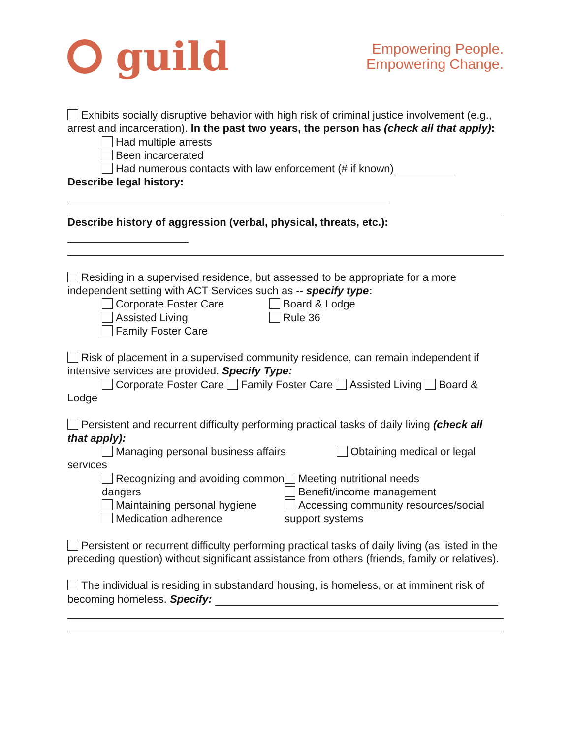guild
Empowering People.
Empowering Change.
Exhibits socially disruptive behavior with high risk of criminal justice involvement (e.g., arrest and incarceration). In the past two years, the person has (check all that apply):
Had multiple arrests
Been incarcerated
Had numerous contacts with law enforcement (# if known)
Describe legal history:
Describe history of aggression (verbal, physical, threats, etc.):
Residing in a supervised residence, but assessed to be appropriate for a more independent setting with ACT Services such as -- specify type:
Corporate Foster Care
Assisted Living
Family Foster Care
Board & Lodge
Rule 36
Risk of placement in a supervised community residence, can remain independent if intensive services are provided. Specify Type:
Corporate Foster Care Family Foster Care Assisted Living Board & Lodge
Persistent and recurrent difficulty performing practical tasks of daily living (check all that apply):
Managing personal business affairs Obtaining medical or legal
services
Recognizing and avoiding common dangers
Maintaining personal hygiene
Medication adherence
Meeting nutritional needs
Benefit/income management
Accessing community resources/social support systems
Persistent or recurrent difficulty performing practical tasks of daily living (as listed in the preceding question) without significant assistance from others (friends, family or relatives).
The individual is residing in substandard housing, is homeless, or at imminent risk of becoming homeless. Specify: